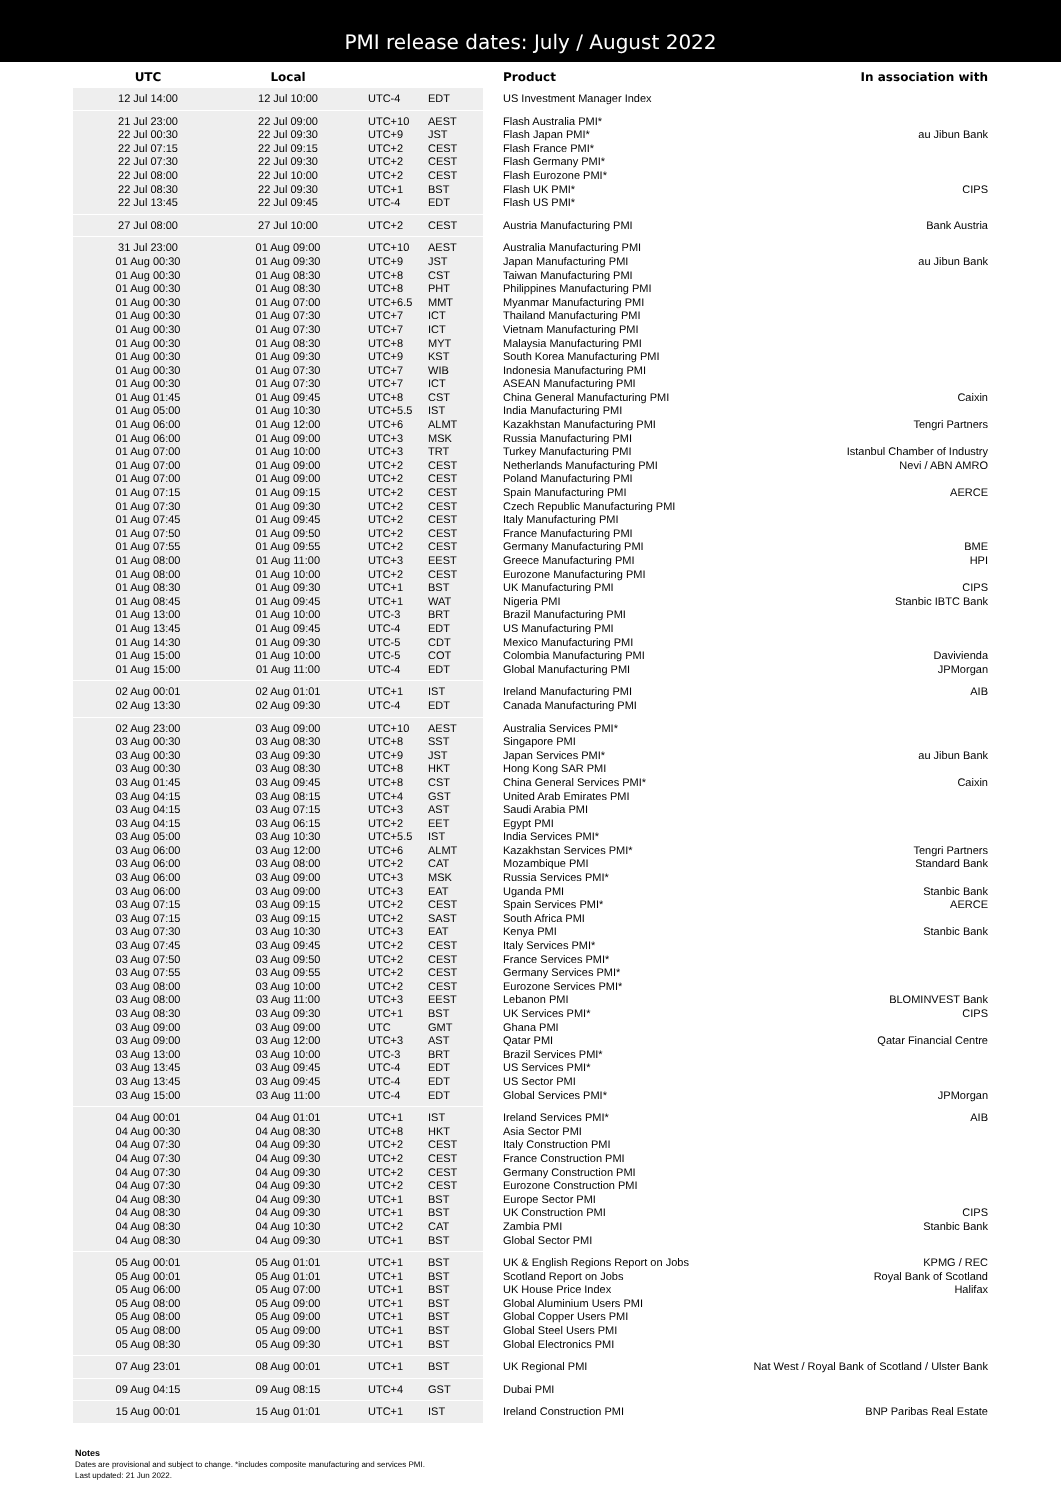PMI release dates: July / August 2022
| UTC | Local | | | Product | In association with |
| --- | --- | --- | --- | --- | --- |
| 12 Jul 14:00 | 12 Jul 10:00 | UTC-4 | EDT | US Investment Manager Index | |
| 21 Jul 23:00 | 22 Jul 09:00 | UTC+10 | AEST | Flash Australia PMI* | |
| 22 Jul 00:30 | 22 Jul 09:30 | UTC+9 | JST | Flash Japan PMI* | au Jibun Bank |
| 22 Jul 07:15 | 22 Jul 09:15 | UTC+2 | CEST | Flash France PMI* | |
| 22 Jul 07:30 | 22 Jul 09:30 | UTC+2 | CEST | Flash Germany PMI* | |
| 22 Jul 08:00 | 22 Jul 10:00 | UTC+2 | CEST | Flash Eurozone PMI* | |
| 22 Jul 08:30 | 22 Jul 09:30 | UTC+1 | BST | Flash UK PMI* | CIPS |
| 22 Jul 13:45 | 22 Jul 09:45 | UTC-4 | EDT | Flash US PMI* | |
| 27 Jul 08:00 | 27 Jul 10:00 | UTC+2 | CEST | Austria Manufacturing PMI | Bank Austria |
| 31 Jul 23:00 | 01 Aug 09:00 | UTC+10 | AEST | Australia Manufacturing PMI | |
| 01 Aug 00:30 | 01 Aug 09:30 | UTC+9 | JST | Japan Manufacturing PMI | au Jibun Bank |
| 01 Aug 00:30 | 01 Aug 08:30 | UTC+8 | CST | Taiwan Manufacturing PMI | |
| 01 Aug 00:30 | 01 Aug 08:30 | UTC+8 | PHT | Philippines Manufacturing PMI | |
| 01 Aug 00:30 | 01 Aug 07:00 | UTC+6.5 | MMT | Myanmar Manufacturing PMI | |
| 01 Aug 00:30 | 01 Aug 07:30 | UTC+7 | ICT | Thailand Manufacturing PMI | |
| 01 Aug 00:30 | 01 Aug 07:30 | UTC+7 | ICT | Vietnam Manufacturing PMI | |
| 01 Aug 00:30 | 01 Aug 08:30 | UTC+8 | MYT | Malaysia Manufacturing PMI | |
| 01 Aug 00:30 | 01 Aug 09:30 | UTC+9 | KST | South Korea Manufacturing PMI | |
| 01 Aug 00:30 | 01 Aug 07:30 | UTC+7 | WIB | Indonesia Manufacturing PMI | |
| 01 Aug 00:30 | 01 Aug 07:30 | UTC+7 | ICT | ASEAN Manufacturing PMI | |
| 01 Aug 01:45 | 01 Aug 09:45 | UTC+8 | CST | China General Manufacturing PMI | Caixin |
| 01 Aug 05:00 | 01 Aug 10:30 | UTC+5.5 | IST | India Manufacturing PMI | |
| 01 Aug 06:00 | 01 Aug 12:00 | UTC+6 | ALMT | Kazakhstan Manufacturing PMI | Tengri Partners |
| 01 Aug 06:00 | 01 Aug 09:00 | UTC+3 | MSK | Russia Manufacturing PMI | |
| 01 Aug 07:00 | 01 Aug 10:00 | UTC+3 | TRT | Turkey Manufacturing PMI | Istanbul Chamber of Industry |
| 01 Aug 07:00 | 01 Aug 09:00 | UTC+2 | CEST | Netherlands Manufacturing PMI | Nevi / ABN AMRO |
| 01 Aug 07:00 | 01 Aug 09:00 | UTC+2 | CEST | Poland Manufacturing PMI | |
| 01 Aug 07:15 | 01 Aug 09:15 | UTC+2 | CEST | Spain Manufacturing PMI | AERCE |
| 01 Aug 07:30 | 01 Aug 09:30 | UTC+2 | CEST | Czech Republic Manufacturing PMI | |
| 01 Aug 07:45 | 01 Aug 09:45 | UTC+2 | CEST | Italy Manufacturing PMI | |
| 01 Aug 07:50 | 01 Aug 09:50 | UTC+2 | CEST | France Manufacturing PMI | |
| 01 Aug 07:55 | 01 Aug 09:55 | UTC+2 | CEST | Germany Manufacturing PMI | BME |
| 01 Aug 08:00 | 01 Aug 11:00 | UTC+3 | EEST | Greece Manufacturing PMI | HPI |
| 01 Aug 08:00 | 01 Aug 10:00 | UTC+2 | CEST | Eurozone Manufacturing PMI | |
| 01 Aug 08:30 | 01 Aug 09:30 | UTC+1 | BST | UK Manufacturing PMI | CIPS |
| 01 Aug 08:45 | 01 Aug 09:45 | UTC+1 | WAT | Nigeria PMI | Stanbic IBTC Bank |
| 01 Aug 13:00 | 01 Aug 10:00 | UTC-3 | BRT | Brazil Manufacturing PMI | |
| 01 Aug 13:45 | 01 Aug 09:45 | UTC-4 | EDT | US Manufacturing PMI | |
| 01 Aug 14:30 | 01 Aug 09:30 | UTC-5 | CDT | Mexico Manufacturing PMI | |
| 01 Aug 15:00 | 01 Aug 10:00 | UTC-5 | COT | Colombia Manufacturing PMI | Davivienda |
| 01 Aug 15:00 | 01 Aug 11:00 | UTC-4 | EDT | Global Manufacturing PMI | JPMorgan |
| 02 Aug 00:01 | 02 Aug 01:01 | UTC+1 | IST | Ireland Manufacturing PMI | AIB |
| 02 Aug 13:30 | 02 Aug 09:30 | UTC-4 | EDT | Canada Manufacturing PMI | |
| 02 Aug 23:00 | 03 Aug 09:00 | UTC+10 | AEST | Australia Services PMI* | |
| 03 Aug 00:30 | 03 Aug 08:30 | UTC+8 | SST | Singapore PMI | |
| 03 Aug 00:30 | 03 Aug 09:30 | UTC+9 | JST | Japan Services PMI* | au Jibun Bank |
| 03 Aug 00:30 | 03 Aug 08:30 | UTC+8 | HKT | Hong Kong SAR PMI | |
| 03 Aug 01:45 | 03 Aug 09:45 | UTC+8 | CST | China General Services PMI* | Caixin |
| 03 Aug 04:15 | 03 Aug 08:15 | UTC+4 | GST | United Arab Emirates PMI | |
| 03 Aug 04:15 | 03 Aug 07:15 | UTC+3 | AST | Saudi Arabia PMI | |
| 03 Aug 04:15 | 03 Aug 06:15 | UTC+2 | EET | Egypt PMI | |
| 03 Aug 05:00 | 03 Aug 10:30 | UTC+5.5 | IST | India Services PMI* | |
| 03 Aug 06:00 | 03 Aug 12:00 | UTC+6 | ALMT | Kazakhstan Services PMI* | Tengri Partners |
| 03 Aug 06:00 | 03 Aug 08:00 | UTC+2 | CAT | Mozambique PMI | Standard Bank |
| 03 Aug 06:00 | 03 Aug 09:00 | UTC+3 | MSK | Russia Services PMI* | |
| 03 Aug 06:00 | 03 Aug 09:00 | UTC+3 | EAT | Uganda PMI | Stanbic Bank |
| 03 Aug 07:15 | 03 Aug 09:15 | UTC+2 | CEST | Spain Services PMI* | AERCE |
| 03 Aug 07:15 | 03 Aug 09:15 | UTC+2 | SAST | South Africa PMI | |
| 03 Aug 07:30 | 03 Aug 10:30 | UTC+3 | EAT | Kenya PMI | Stanbic Bank |
| 03 Aug 07:45 | 03 Aug 09:45 | UTC+2 | CEST | Italy Services PMI* | |
| 03 Aug 07:50 | 03 Aug 09:50 | UTC+2 | CEST | France Services PMI* | |
| 03 Aug 07:55 | 03 Aug 09:55 | UTC+2 | CEST | Germany Services PMI* | |
| 03 Aug 08:00 | 03 Aug 10:00 | UTC+2 | CEST | Eurozone Services PMI* | |
| 03 Aug 08:00 | 03 Aug 11:00 | UTC+3 | EEST | Lebanon PMI | BLOMINVEST Bank |
| 03 Aug 08:30 | 03 Aug 09:30 | UTC+1 | BST | UK Services PMI* | CIPS |
| 03 Aug 09:00 | 03 Aug 09:00 | UTC | GMT | Ghana PMI | |
| 03 Aug 09:00 | 03 Aug 12:00 | UTC+3 | AST | Qatar PMI | Qatar Financial Centre |
| 03 Aug 13:00 | 03 Aug 10:00 | UTC-3 | BRT | Brazil Services PMI* | |
| 03 Aug 13:45 | 03 Aug 09:45 | UTC-4 | EDT | US Services PMI* | |
| 03 Aug 13:45 | 03 Aug 09:45 | UTC-4 | EDT | US Sector PMI | |
| 03 Aug 15:00 | 03 Aug 11:00 | UTC-4 | EDT | Global Services PMI* | JPMorgan |
| 04 Aug 00:01 | 04 Aug 01:01 | UTC+1 | IST | Ireland Services PMI* | AIB |
| 04 Aug 00:30 | 04 Aug 08:30 | UTC+8 | HKT | Asia Sector PMI | |
| 04 Aug 07:30 | 04 Aug 09:30 | UTC+2 | CEST | Italy Construction PMI | |
| 04 Aug 07:30 | 04 Aug 09:30 | UTC+2 | CEST | France Construction PMI | |
| 04 Aug 07:30 | 04 Aug 09:30 | UTC+2 | CEST | Germany Construction PMI | |
| 04 Aug 07:30 | 04 Aug 09:30 | UTC+2 | CEST | Eurozone Construction PMI | |
| 04 Aug 08:30 | 04 Aug 09:30 | UTC+1 | BST | Europe Sector PMI | |
| 04 Aug 08:30 | 04 Aug 09:30 | UTC+1 | BST | UK Construction PMI | CIPS |
| 04 Aug 08:30 | 04 Aug 10:30 | UTC+2 | CAT | Zambia PMI | Stanbic Bank |
| 04 Aug 08:30 | 04 Aug 09:30 | UTC+1 | BST | Global Sector PMI | |
| 05 Aug 00:01 | 05 Aug 01:01 | UTC+1 | BST | UK & English Regions Report on Jobs | KPMG / REC |
| 05 Aug 00:01 | 05 Aug 01:01 | UTC+1 | BST | Scotland Report on Jobs | Royal Bank of Scotland |
| 05 Aug 06:00 | 05 Aug 07:00 | UTC+1 | BST | UK House Price Index | Halifax |
| 05 Aug 08:00 | 05 Aug 09:00 | UTC+1 | BST | Global Aluminium Users PMI | |
| 05 Aug 08:00 | 05 Aug 09:00 | UTC+1 | BST | Global Copper Users PMI | |
| 05 Aug 08:00 | 05 Aug 09:00 | UTC+1 | BST | Global Steel Users PMI | |
| 05 Aug 08:30 | 05 Aug 09:30 | UTC+1 | BST | Global Electronics PMI | |
| 07 Aug 23:01 | 08 Aug 00:01 | UTC+1 | BST | UK Regional PMI | Nat West / Royal Bank of Scotland / Ulster Bank |
| 09 Aug 04:15 | 09 Aug 08:15 | UTC+4 | GST | Dubai PMI | |
| 15 Aug 00:01 | 15 Aug 01:01 | UTC+1 | IST | Ireland Construction PMI | BNP Paribas Real Estate |
Notes
Dates are provisional and subject to change. *includes composite manufacturing and services PMI.
Last updated: 21 Jun 2022.